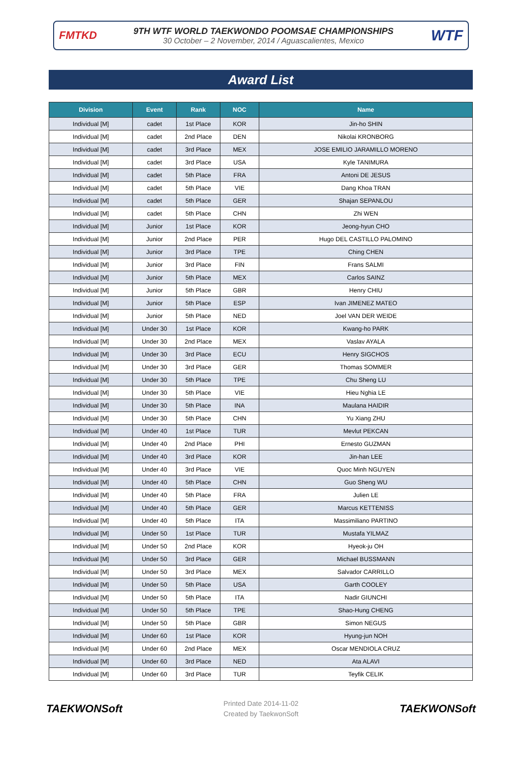FMTKD
9TH WTF WORLD TAEKWONDO POOMSAE CHAMPIONSHIPS
30 October – 2 November, 2014 / Aguascalientes, Mexico
WTF
Award List
| Division | Event | Rank | NOC | Name |
| --- | --- | --- | --- | --- |
| Individual [M] | cadet | 1st Place | KOR | Jin-ho SHIN |
| Individual [M] | cadet | 2nd Place | DEN | Nikolai KRONBORG |
| Individual [M] | cadet | 3rd Place | MEX | JOSE EMILIO JARAMILLO MORENO |
| Individual [M] | cadet | 3rd Place | USA | Kyle TANIMURA |
| Individual [M] | cadet | 5th Place | FRA | Antoni DE JESUS |
| Individual [M] | cadet | 5th Place | VIE | Dang Khoa TRAN |
| Individual [M] | cadet | 5th Place | GER | Shajan SEPANLOU |
| Individual [M] | cadet | 5th Place | CHN | Zhi WEN |
| Individual [M] | Junior | 1st Place | KOR | Jeong-hyun CHO |
| Individual [M] | Junior | 2nd Place | PER | Hugo DEL CASTILLO PALOMINO |
| Individual [M] | Junior | 3rd Place | TPE | Ching CHEN |
| Individual [M] | Junior | 3rd Place | FIN | Frans SALMI |
| Individual [M] | Junior | 5th Place | MEX | Carlos SAINZ |
| Individual [M] | Junior | 5th Place | GBR | Henry CHIU |
| Individual [M] | Junior | 5th Place | ESP | Ivan JIMENEZ MATEO |
| Individual [M] | Junior | 5th Place | NED | Joel VAN DER WEIDE |
| Individual [M] | Under 30 | 1st Place | KOR | Kwang-ho PARK |
| Individual [M] | Under 30 | 2nd Place | MEX | Vaslav AYALA |
| Individual [M] | Under 30 | 3rd Place | ECU | Henry SIGCHOS |
| Individual [M] | Under 30 | 3rd Place | GER | Thomas SOMMER |
| Individual [M] | Under 30 | 5th Place | TPE | Chu Sheng LU |
| Individual [M] | Under 30 | 5th Place | VIE | Hieu Nghia LE |
| Individual [M] | Under 30 | 5th Place | INA | Maulana HAIDIR |
| Individual [M] | Under 30 | 5th Place | CHN | Yu Xiang ZHU |
| Individual [M] | Under 40 | 1st Place | TUR | Mevlut PEKCAN |
| Individual [M] | Under 40 | 2nd Place | PHI | Ernesto GUZMAN |
| Individual [M] | Under 40 | 3rd Place | KOR | Jin-han LEE |
| Individual [M] | Under 40 | 3rd Place | VIE | Quoc Minh NGUYEN |
| Individual [M] | Under 40 | 5th Place | CHN | Guo Sheng WU |
| Individual [M] | Under 40 | 5th Place | FRA | Julien LE |
| Individual [M] | Under 40 | 5th Place | GER | Marcus KETTENISS |
| Individual [M] | Under 40 | 5th Place | ITA | Massimiliano PARTINO |
| Individual [M] | Under 50 | 1st Place | TUR | Mustafa YILMAZ |
| Individual [M] | Under 50 | 2nd Place | KOR | Hyeok-ju OH |
| Individual [M] | Under 50 | 3rd Place | GER | Michael BUSSMANN |
| Individual [M] | Under 50 | 3rd Place | MEX | Salvador CARRILLO |
| Individual [M] | Under 50 | 5th Place | USA | Garth COOLEY |
| Individual [M] | Under 50 | 5th Place | ITA | Nadir GIUNCHI |
| Individual [M] | Under 50 | 5th Place | TPE | Shao-Hung CHENG |
| Individual [M] | Under 50 | 5th Place | GBR | Simon NEGUS |
| Individual [M] | Under 60 | 1st Place | KOR | Hyung-jun NOH |
| Individual [M] | Under 60 | 2nd Place | MEX | Oscar MENDIOLA CRUZ |
| Individual [M] | Under 60 | 3rd Place | NED | Ata ALAVI |
| Individual [M] | Under 60 | 3rd Place | TUR | Teyfik CELIK |
TAEKWONSoft
Printed Date 2014-11-02
Created by TaekwonSoft
TAEKWONSoft